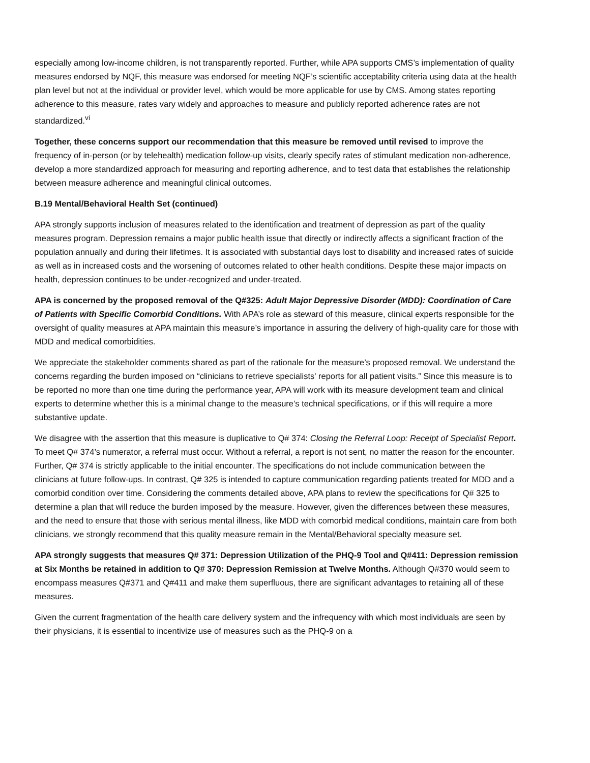especially among low-income children, is not transparently reported. Further, while APA supports CMS’s implementation of quality measures endorsed by NQF, this measure was endorsed for meeting NQF’s scientific acceptability criteria using data at the health plan level but not at the individual or provider level, which would be more applicable for use by CMS. Among states reporting adherence to this measure, rates vary widely and approaches to measure and publicly reported adherence rates are not standardized.<sup>vi</sup>
Together, these concerns support our recommendation that this measure be removed until revised to improve the frequency of in-person (or by telehealth) medication follow-up visits, clearly specify rates of stimulant medication non-adherence, develop a more standardized approach for measuring and reporting adherence, and to test data that establishes the relationship between measure adherence and meaningful clinical outcomes.
B.19 Mental/Behavioral Health Set (continued)
APA strongly supports inclusion of measures related to the identification and treatment of depression as part of the quality measures program. Depression remains a major public health issue that directly or indirectly affects a significant fraction of the population annually and during their lifetimes. It is associated with substantial days lost to disability and increased rates of suicide as well as in increased costs and the worsening of outcomes related to other health conditions. Despite these major impacts on health, depression continues to be under-recognized and under-treated.
APA is concerned by the proposed removal of the Q#325: Adult Major Depressive Disorder (MDD): Coordination of Care of Patients with Specific Comorbid Conditions. With APA’s role as steward of this measure, clinical experts responsible for the oversight of quality measures at APA maintain this measure’s importance in assuring the delivery of high-quality care for those with MDD and medical comorbidities.
We appreciate the stakeholder comments shared as part of the rationale for the measure’s proposed removal. We understand the concerns regarding the burden imposed on “clinicians to retrieve specialists' reports for all patient visits.” Since this measure is to be reported no more than one time during the performance year, APA will work with its measure development team and clinical experts to determine whether this is a minimal change to the measure’s technical specifications, or if this will require a more substantive update.
We disagree with the assertion that this measure is duplicative to Q# 374: Closing the Referral Loop: Receipt of Specialist Report. To meet Q# 374’s numerator, a referral must occur. Without a referral, a report is not sent, no matter the reason for the encounter. Further, Q# 374 is strictly applicable to the initial encounter. The specifications do not include communication between the clinicians at future follow-ups. In contrast, Q# 325 is intended to capture communication regarding patients treated for MDD and a comorbid condition over time. Considering the comments detailed above, APA plans to review the specifications for Q# 325 to determine a plan that will reduce the burden imposed by the measure. However, given the differences between these measures, and the need to ensure that those with serious mental illness, like MDD with comorbid medical conditions, maintain care from both clinicians, we strongly recommend that this quality measure remain in the Mental/Behavioral specialty measure set.
APA strongly suggests that measures Q# 371: Depression Utilization of the PHQ-9 Tool and Q#411: Depression remission at Six Months be retained in addition to Q# 370: Depression Remission at Twelve Months. Although Q#370 would seem to encompass measures Q#371 and Q#411 and make them superfluous, there are significant advantages to retaining all of these measures.
Given the current fragmentation of the health care delivery system and the infrequency with which most individuals are seen by their physicians, it is essential to incentivize use of measures such as the PHQ-9 on a